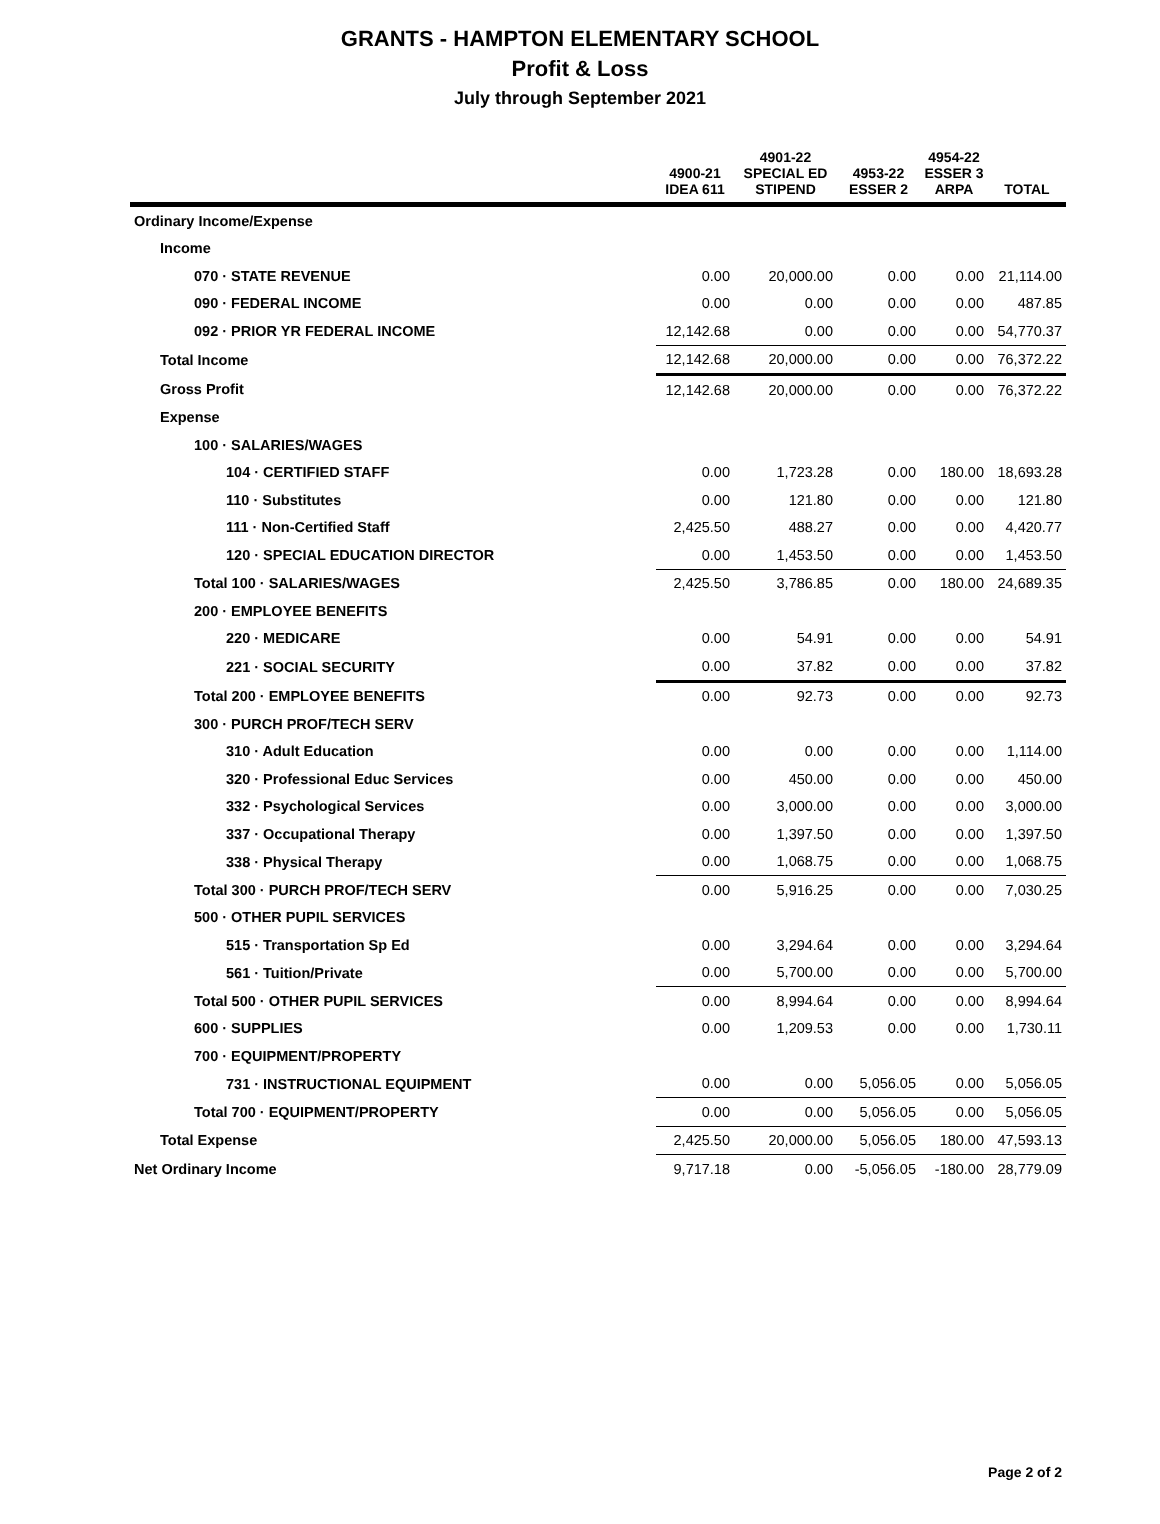GRANTS - HAMPTON ELEMENTARY SCHOOL
Profit & Loss
July through September 2021
| | 4900-21 IDEA 611 | 4901-22 SPECIAL ED STIPEND | 4953-22 ESSER 2 | 4954-22 ESSER 3 ARPA | TOTAL |
| --- | --- | --- | --- | --- | --- |
| Ordinary Income/Expense | | | | | |
| Income | | | | | |
| 070 · STATE REVENUE | 0.00 | 20,000.00 | 0.00 | 0.00 | 21,114.00 |
| 090 · FEDERAL INCOME | 0.00 | 0.00 | 0.00 | 0.00 | 487.85 |
| 092 · PRIOR YR FEDERAL INCOME | 12,142.68 | 0.00 | 0.00 | 0.00 | 54,770.37 |
| Total Income | 12,142.68 | 20,000.00 | 0.00 | 0.00 | 76,372.22 |
| Gross Profit | 12,142.68 | 20,000.00 | 0.00 | 0.00 | 76,372.22 |
| Expense | | | | | |
| 100 · SALARIES/WAGES | | | | | |
| 104 · CERTIFIED STAFF | 0.00 | 1,723.28 | 0.00 | 180.00 | 18,693.28 |
| 110 · Substitutes | 0.00 | 121.80 | 0.00 | 0.00 | 121.80 |
| 111 · Non-Certified Staff | 2,425.50 | 488.27 | 0.00 | 0.00 | 4,420.77 |
| 120 · SPECIAL EDUCATION DIRECTOR | 0.00 | 1,453.50 | 0.00 | 0.00 | 1,453.50 |
| Total 100 · SALARIES/WAGES | 2,425.50 | 3,786.85 | 0.00 | 180.00 | 24,689.35 |
| 200 · EMPLOYEE BENEFITS | | | | | |
| 220 · MEDICARE | 0.00 | 54.91 | 0.00 | 0.00 | 54.91 |
| 221 · SOCIAL SECURITY | 0.00 | 37.82 | 0.00 | 0.00 | 37.82 |
| Total 200 · EMPLOYEE BENEFITS | 0.00 | 92.73 | 0.00 | 0.00 | 92.73 |
| 300 · PURCH PROF/TECH SERV | | | | | |
| 310 · Adult Education | 0.00 | 0.00 | 0.00 | 0.00 | 1,114.00 |
| 320 · Professional Educ Services | 0.00 | 450.00 | 0.00 | 0.00 | 450.00 |
| 332 · Psychological Services | 0.00 | 3,000.00 | 0.00 | 0.00 | 3,000.00 |
| 337 · Occupational Therapy | 0.00 | 1,397.50 | 0.00 | 0.00 | 1,397.50 |
| 338 · Physical Therapy | 0.00 | 1,068.75 | 0.00 | 0.00 | 1,068.75 |
| Total 300 · PURCH PROF/TECH SERV | 0.00 | 5,916.25 | 0.00 | 0.00 | 7,030.25 |
| 500 · OTHER PUPIL SERVICES | | | | | |
| 515 · Transportation Sp Ed | 0.00 | 3,294.64 | 0.00 | 0.00 | 3,294.64 |
| 561 · Tuition/Private | 0.00 | 5,700.00 | 0.00 | 0.00 | 5,700.00 |
| Total 500 · OTHER PUPIL SERVICES | 0.00 | 8,994.64 | 0.00 | 0.00 | 8,994.64 |
| 600 · SUPPLIES | 0.00 | 1,209.53 | 0.00 | 0.00 | 1,730.11 |
| 700 · EQUIPMENT/PROPERTY | | | | | |
| 731 · INSTRUCTIONAL EQUIPMENT | 0.00 | 0.00 | 5,056.05 | 0.00 | 5,056.05 |
| Total 700 · EQUIPMENT/PROPERTY | 0.00 | 0.00 | 5,056.05 | 0.00 | 5,056.05 |
| Total Expense | 2,425.50 | 20,000.00 | 5,056.05 | 180.00 | 47,593.13 |
| Net Ordinary Income | 9,717.18 | 0.00 | -5,056.05 | -180.00 | 28,779.09 |
Page 2 of 2